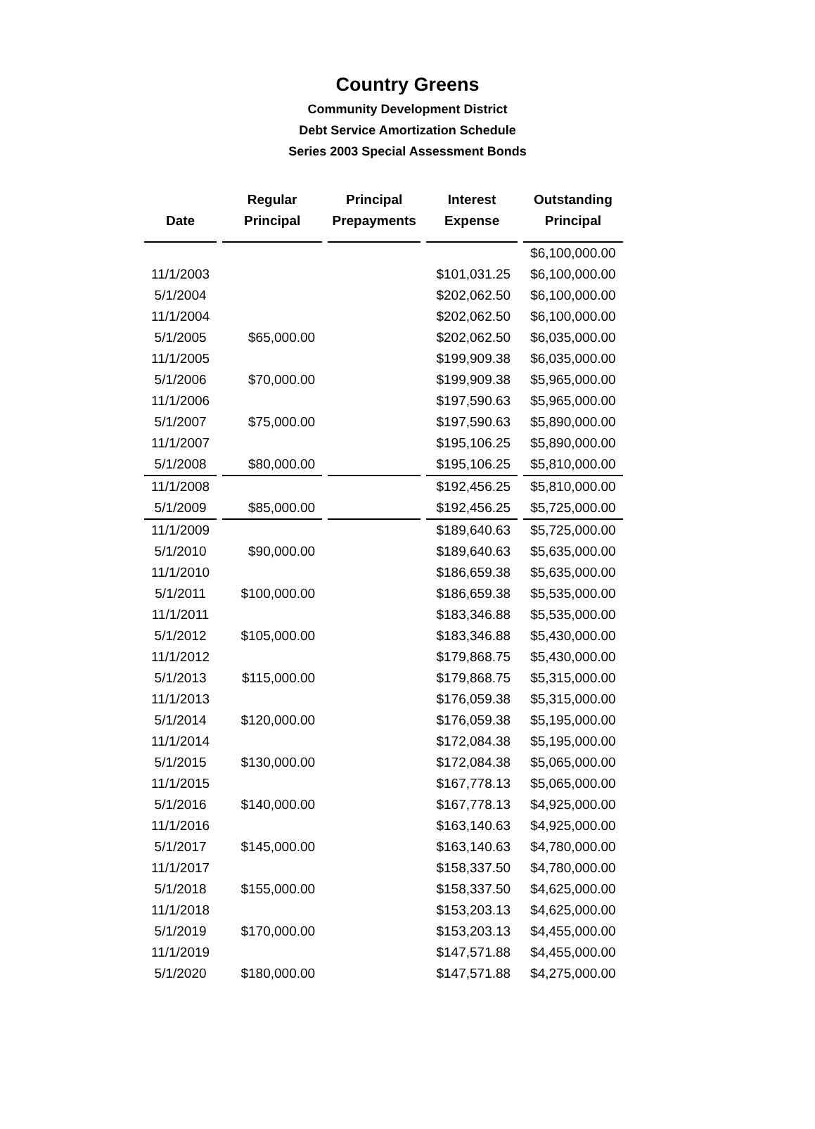Country Greens
Community Development District
Debt Service Amortization Schedule
Series 2003 Special Assessment Bonds
| Date | Regular Principal | Principal Prepayments | Interest Expense | Outstanding Principal |
| --- | --- | --- | --- | --- |
| | | | | $6,100,000.00 |
| 11/1/2003 | | | $101,031.25 | $6,100,000.00 |
| 5/1/2004 | | | $202,062.50 | $6,100,000.00 |
| 11/1/2004 | | | $202,062.50 | $6,100,000.00 |
| 5/1/2005 | $65,000.00 | | $202,062.50 | $6,035,000.00 |
| 11/1/2005 | | | $199,909.38 | $6,035,000.00 |
| 5/1/2006 | $70,000.00 | | $199,909.38 | $5,965,000.00 |
| 11/1/2006 | | | $197,590.63 | $5,965,000.00 |
| 5/1/2007 | $75,000.00 | | $197,590.63 | $5,890,000.00 |
| 11/1/2007 | | | $195,106.25 | $5,890,000.00 |
| 5/1/2008 | $80,000.00 | | $195,106.25 | $5,810,000.00 |
| 11/1/2008 | | | $192,456.25 | $5,810,000.00 |
| 5/1/2009 | $85,000.00 | | $192,456.25 | $5,725,000.00 |
| 11/1/2009 | | | $189,640.63 | $5,725,000.00 |
| 5/1/2010 | $90,000.00 | | $189,640.63 | $5,635,000.00 |
| 11/1/2010 | | | $186,659.38 | $5,635,000.00 |
| 5/1/2011 | $100,000.00 | | $186,659.38 | $5,535,000.00 |
| 11/1/2011 | | | $183,346.88 | $5,535,000.00 |
| 5/1/2012 | $105,000.00 | | $183,346.88 | $5,430,000.00 |
| 11/1/2012 | | | $179,868.75 | $5,430,000.00 |
| 5/1/2013 | $115,000.00 | | $179,868.75 | $5,315,000.00 |
| 11/1/2013 | | | $176,059.38 | $5,315,000.00 |
| 5/1/2014 | $120,000.00 | | $176,059.38 | $5,195,000.00 |
| 11/1/2014 | | | $172,084.38 | $5,195,000.00 |
| 5/1/2015 | $130,000.00 | | $172,084.38 | $5,065,000.00 |
| 11/1/2015 | | | $167,778.13 | $5,065,000.00 |
| 5/1/2016 | $140,000.00 | | $167,778.13 | $4,925,000.00 |
| 11/1/2016 | | | $163,140.63 | $4,925,000.00 |
| 5/1/2017 | $145,000.00 | | $163,140.63 | $4,780,000.00 |
| 11/1/2017 | | | $158,337.50 | $4,780,000.00 |
| 5/1/2018 | $155,000.00 | | $158,337.50 | $4,625,000.00 |
| 11/1/2018 | | | $153,203.13 | $4,625,000.00 |
| 5/1/2019 | $170,000.00 | | $153,203.13 | $4,455,000.00 |
| 11/1/2019 | | | $147,571.88 | $4,455,000.00 |
| 5/1/2020 | $180,000.00 | | $147,571.88 | $4,275,000.00 |